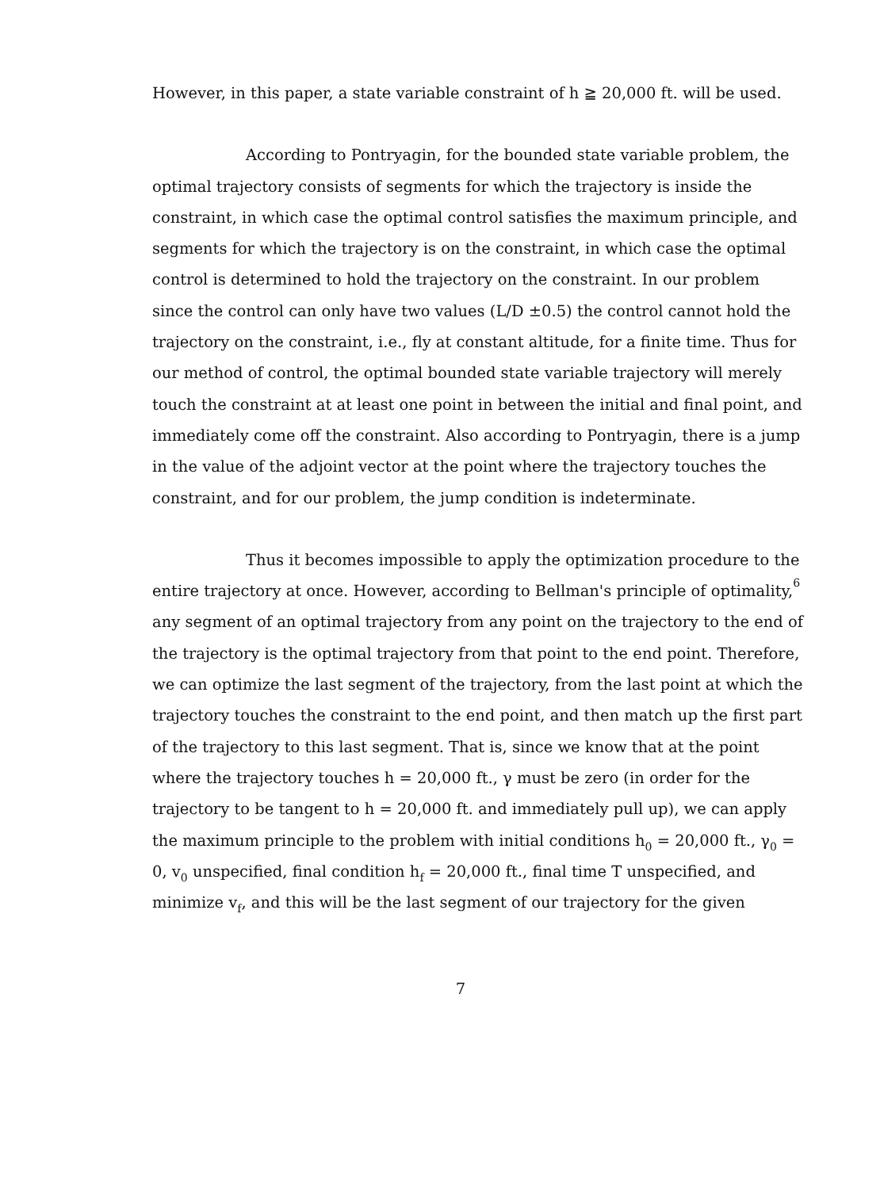However, in this paper, a state variable constraint of h ≧ 20,000 ft. will be used.
According to Pontryagin, for the bounded state variable problem, the optimal trajectory consists of segments for which the trajectory is inside the constraint, in which case the optimal control satisfies the maximum principle, and segments for which the trajectory is on the constraint, in which case the optimal control is determined to hold the trajectory on the constraint. In our problem since the control can only have two values (L/D ±0.5) the control cannot hold the trajectory on the constraint, i.e., fly at constant altitude, for a finite time. Thus for our method of control, the optimal bounded state variable trajectory will merely touch the constraint at at least one point in between the initial and final point, and immediately come off the constraint. Also according to Pontryagin, there is a jump in the value of the adjoint vector at the point where the trajectory touches the constraint, and for our problem, the jump condition is indeterminate.
Thus it becomes impossible to apply the optimization procedure to the entire trajectory at once. However, according to Bellman's principle of optimality,<sup>6</sup> any segment of an optimal trajectory from any point on the trajectory to the end of the trajectory is the optimal trajectory from that point to the end point. Therefore, we can optimize the last segment of the trajectory, from the last point at which the trajectory touches the constraint to the end point, and then match up the first part of the trajectory to this last segment. That is, since we know that at the point where the trajectory touches h = 20,000 ft., γ must be zero (in order for the trajectory to be tangent to h = 20,000 ft. and immediately pull up), we can apply the maximum principle to the problem with initial conditions h<sub>0</sub> = 20,000 ft., γ<sub>0</sub> = 0, v<sub>0</sub> unspecified, final condition h<sub>f</sub> = 20,000 ft., final time T unspecified, and minimize v<sub>f</sub>, and this will be the last segment of our trajectory for the given
7